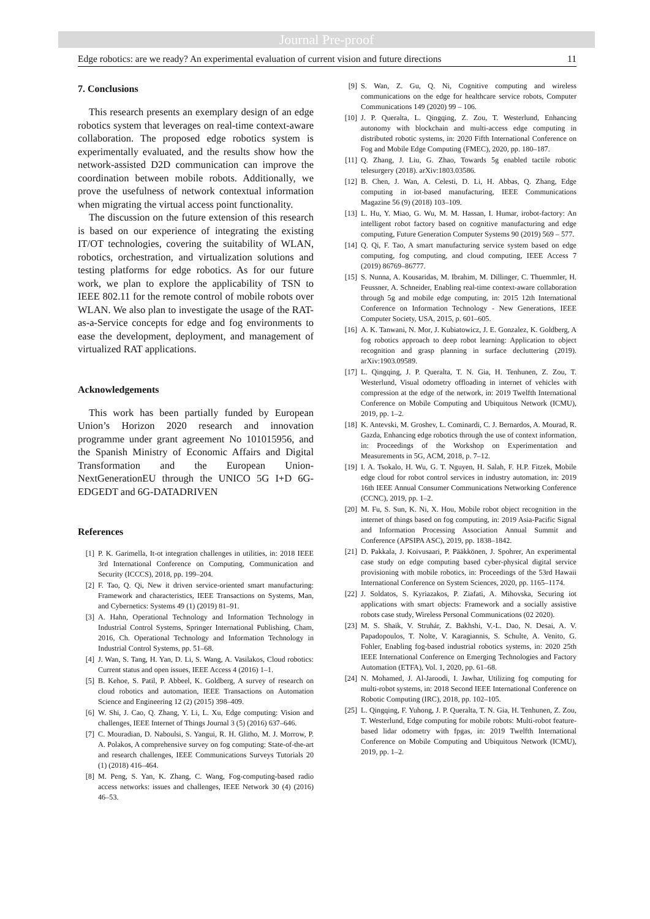Journal Pre-proof
Edge robotics: are we ready? An experimental evaluation of current vision and future directions 11
7. Conclusions
This research presents an exemplary design of an edge robotics system that leverages on real-time context-aware collaboration. The proposed edge robotics system is experimentally evaluated, and the results show how the network-assisted D2D communication can improve the coordination between mobile robots. Additionally, we prove the usefulness of network contextual information when migrating the virtual access point functionality.
The discussion on the future extension of this research is based on our experience of integrating the existing IT/OT technologies, covering the suitability of WLAN, robotics, orchestration, and virtualization solutions and testing platforms for edge robotics. As for our future work, we plan to explore the applicability of TSN to IEEE 802.11 for the remote control of mobile robots over WLAN. We also plan to investigate the usage of the RAT-as-a-Service concepts for edge and fog environments to ease the development, deployment, and management of virtualized RAT applications.
Acknowledgements
This work has been partially funded by European Union’s Horizon 2020 research and innovation programme under grant agreement No 101015956, and the Spanish Ministry of Economic Affairs and Digital Transformation and the European Union-NextGenerationEU through the UNICO 5G I+D 6G-EDGEDT and 6G-DATADRIVEN
References
[1] P. K. Garimella, It-ot integration challenges in utilities, in: 2018 IEEE 3rd International Conference on Computing, Communication and Security (ICCCS), 2018, pp. 199–204.
[2] F. Tao, Q. Qi, New it driven service-oriented smart manufacturing: Framework and characteristics, IEEE Transactions on Systems, Man, and Cybernetics: Systems 49 (1) (2019) 81–91.
[3] A. Hahn, Operational Technology and Information Technology in Industrial Control Systems, Springer International Publishing, Cham, 2016, Ch. Operational Technology and Information Technology in Industrial Control Systems, pp. 51–68.
[4] J. Wan, S. Tang, H. Yan, D. Li, S. Wang, A. Vasilakos, Cloud robotics: Current status and open issues, IEEE Access 4 (2016) 1–1.
[5] B. Kehoe, S. Patil, P. Abbeel, K. Goldberg, A survey of research on cloud robotics and automation, IEEE Transactions on Automation Science and Engineering 12 (2) (2015) 398–409.
[6] W. Shi, J. Cao, Q. Zhang, Y. Li, L. Xu, Edge computing: Vision and challenges, IEEE Internet of Things Journal 3 (5) (2016) 637–646.
[7] C. Mouradian, D. Naboulsi, S. Yangui, R. H. Glitho, M. J. Morrow, P. A. Polakos, A comprehensive survey on fog computing: State-of-the-art and research challenges, IEEE Communications Surveys Tutorials 20 (1) (2018) 416–464.
[8] M. Peng, S. Yan, K. Zhang, C. Wang, Fog-computing-based radio access networks: issues and challenges, IEEE Network 30 (4) (2016) 46–53.
[9] S. Wan, Z. Gu, Q. Ni, Cognitive computing and wireless communications on the edge for healthcare service robots, Computer Communications 149 (2020) 99 – 106.
[10] J. P. Queralta, L. Qingqing, Z. Zou, T. Westerlund, Enhancing autonomy with blockchain and multi-access edge computing in distributed robotic systems, in: 2020 Fifth International Conference on Fog and Mobile Edge Computing (FMEC), 2020, pp. 180–187.
[11] Q. Zhang, J. Liu, G. Zhao, Towards 5g enabled tactile robotic telesurgery (2018). arXiv:1803.03586.
[12] B. Chen, J. Wan, A. Celesti, D. Li, H. Abbas, Q. Zhang, Edge computing in iot-based manufacturing, IEEE Communications Magazine 56 (9) (2018) 103–109.
[13] L. Hu, Y. Miao, G. Wu, M. M. Hassan, I. Humar, irobot-factory: An intelligent robot factory based on cognitive manufacturing and edge computing, Future Generation Computer Systems 90 (2019) 569 – 577.
[14] Q. Qi, F. Tao, A smart manufacturing service system based on edge computing, fog computing, and cloud computing, IEEE Access 7 (2019) 86769–86777.
[15] S. Nunna, A. Kousaridas, M. Ibrahim, M. Dillinger, C. Thuemmler, H. Feussner, A. Schneider, Enabling real-time context-aware collaboration through 5g and mobile edge computing, in: 2015 12th International Conference on Information Technology - New Generations, IEEE Computer Society, USA, 2015, p. 601–605.
[16] A. K. Tanwani, N. Mor, J. Kubiatowicz, J. E. Gonzalez, K. Goldberg, A fog robotics approach to deep robot learning: Application to object recognition and grasp planning in surface decluttering (2019). arXiv:1903.09589.
[17] L. Qingqing, J. P. Queralta, T. N. Gia, H. Tenhunen, Z. Zou, T. Westerlund, Visual odometry offloading in internet of vehicles with compression at the edge of the network, in: 2019 Twelfth International Conference on Mobile Computing and Ubiquitous Network (ICMU), 2019, pp. 1–2.
[18] K. Antevski, M. Groshev, L. Cominardi, C. J. Bernardos, A. Mourad, R. Gazda, Enhancing edge robotics through the use of context information, in: Proceedings of the Workshop on Experimentation and Measurements in 5G, ACM, 2018, p. 7–12.
[19] I. A. Tsokalo, H. Wu, G. T. Nguyen, H. Salah, F. H.P. Fitzek, Mobile edge cloud for robot control services in industry automation, in: 2019 16th IEEE Annual Consumer Communications Networking Conference (CCNC), 2019, pp. 1–2.
[20] M. Fu, S. Sun, K. Ni, X. Hou, Mobile robot object recognition in the internet of things based on fog computing, in: 2019 Asia-Pacific Signal and Information Processing Association Annual Summit and Conference (APSIPA ASC), 2019, pp. 1838–1842.
[21] D. Pakkala, J. Koivusaari, P. Pääkkönen, J. Spohrer, An experimental case study on edge computing based cyber-physical digital service provisioning with mobile robotics, in: Proceedings of the 53rd Hawaii International Conference on System Sciences, 2020, pp. 1165–1174.
[22] J. Soldatos, S. Kyriazakos, P. Ziafati, A. Mihovska, Securing iot applications with smart objects: Framework and a socially assistive robots case study, Wireless Personal Communications (02 2020).
[23] M. S. Shaik, V. Struhár, Z. Bakhshi, V.-L. Dao, N. Desai, A. V. Papadopoulos, T. Nolte, V. Karagiannis, S. Schulte, A. Venito, G. Fohler, Enabling fog-based industrial robotics systems, in: 2020 25th IEEE International Conference on Emerging Technologies and Factory Automation (ETFA), Vol. 1, 2020, pp. 61–68.
[24] N. Mohamed, J. Al-Jaroodi, I. Jawhar, Utilizing fog computing for multi-robot systems, in: 2018 Second IEEE International Conference on Robotic Computing (IRC), 2018, pp. 102–105.
[25] L. Qingqing, F. Yuhong, J. P. Queralta, T. N. Gia, H. Tenhunen, Z. Zou, T. Westerlund, Edge computing for mobile robots: Multi-robot feature-based lidar odometry with fpgas, in: 2019 Twelfth International Conference on Mobile Computing and Ubiquitous Network (ICMU), 2019, pp. 1–2.